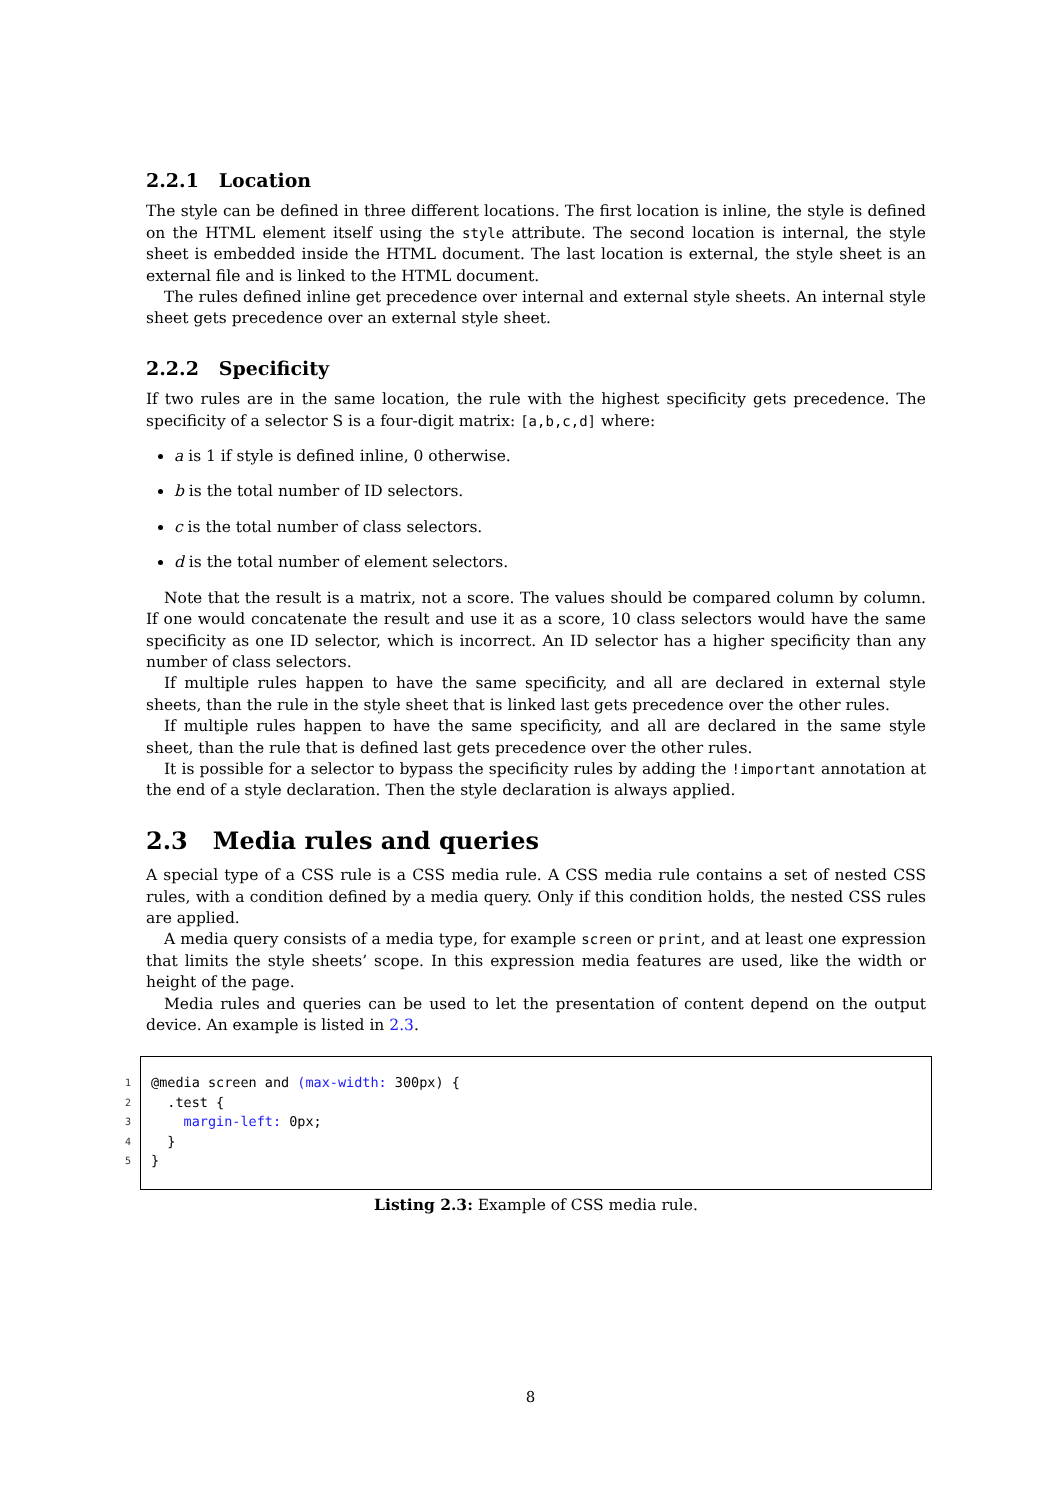2.2.1 Location
The style can be defined in three different locations. The first location is inline, the style is defined on the HTML element itself using the style attribute. The second location is internal, the style sheet is embedded inside the HTML document. The last location is external, the style sheet is an external file and is linked to the HTML document.
The rules defined inline get precedence over internal and external style sheets. An internal style sheet gets precedence over an external style sheet.
2.2.2 Specificity
If two rules are in the same location, the rule with the highest specificity gets precedence. The specificity of a selector S is a four-digit matrix: [a,b,c,d] where:
a is 1 if style is defined inline, 0 otherwise.
b is the total number of ID selectors.
c is the total number of class selectors.
d is the total number of element selectors.
Note that the result is a matrix, not a score. The values should be compared column by column. If one would concatenate the result and use it as a score, 10 class selectors would have the same specificity as one ID selector, which is incorrect. An ID selector has a higher specificity than any number of class selectors.
If multiple rules happen to have the same specificity, and all are declared in external style sheets, than the rule in the style sheet that is linked last gets precedence over the other rules.
If multiple rules happen to have the same specificity, and all are declared in the same style sheet, than the rule that is defined last gets precedence over the other rules.
It is possible for a selector to bypass the specificity rules by adding the !important annotation at the end of a style declaration. Then the style declaration is always applied.
2.3 Media rules and queries
A special type of a CSS rule is a CSS media rule. A CSS media rule contains a set of nested CSS rules, with a condition defined by a media query. Only if this condition holds, the nested CSS rules are applied.
A media query consists of a media type, for example screen or print, and at least one expression that limits the style sheets’ scope. In this expression media features are used, like the width or height of the page.
Media rules and queries can be used to let the presentation of content depend on the output device. An example is listed in 2.3.
1 @media screen and (max-width: 300px) {
2 .test {
3 margin-left: 0px;
4 }
5 }
Listing 2.3: Example of CSS media rule.
8